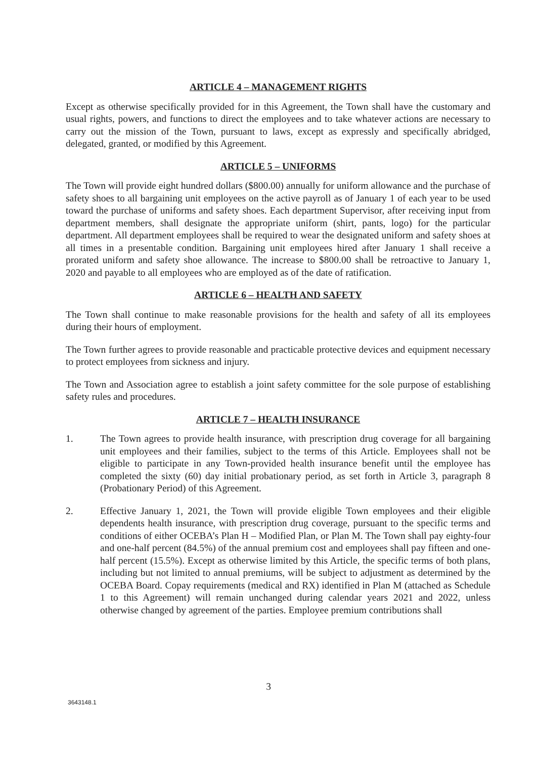ARTICLE 4 – MANAGEMENT RIGHTS
Except as otherwise specifically provided for in this Agreement, the Town shall have the customary and usual rights, powers, and functions to direct the employees and to take whatever actions are necessary to carry out the mission of the Town, pursuant to laws, except as expressly and specifically abridged, delegated, granted, or modified by this Agreement.
ARTICLE 5 – UNIFORMS
The Town will provide eight hundred dollars ($800.00) annually for uniform allowance and the purchase of safety shoes to all bargaining unit employees on the active payroll as of January 1 of each year to be used toward the purchase of uniforms and safety shoes. Each department Supervisor, after receiving input from department members, shall designate the appropriate uniform (shirt, pants, logo) for the particular department. All department employees shall be required to wear the designated uniform and safety shoes at all times in a presentable condition. Bargaining unit employees hired after January 1 shall receive a prorated uniform and safety shoe allowance. The increase to $800.00 shall be retroactive to January 1, 2020 and payable to all employees who are employed as of the date of ratification.
ARTICLE 6 – HEALTH AND SAFETY
The Town shall continue to make reasonable provisions for the health and safety of all its employees during their hours of employment.
The Town further agrees to provide reasonable and practicable protective devices and equipment necessary to protect employees from sickness and injury.
The Town and Association agree to establish a joint safety committee for the sole purpose of establishing safety rules and procedures.
ARTICLE 7 – HEALTH INSURANCE
1. The Town agrees to provide health insurance, with prescription drug coverage for all bargaining unit employees and their families, subject to the terms of this Article. Employees shall not be eligible to participate in any Town-provided health insurance benefit until the employee has completed the sixty (60) day initial probationary period, as set forth in Article 3, paragraph 8 (Probationary Period) of this Agreement.
2. Effective January 1, 2021, the Town will provide eligible Town employees and their eligible dependents health insurance, with prescription drug coverage, pursuant to the specific terms and conditions of either OCEBA’s Plan H – Modified Plan, or Plan M. The Town shall pay eighty-four and one-half percent (84.5%) of the annual premium cost and employees shall pay fifteen and one-half percent (15.5%). Except as otherwise limited by this Article, the specific terms of both plans, including but not limited to annual premiums, will be subject to adjustment as determined by the OCEBA Board. Copay requirements (medical and RX) identified in Plan M (attached as Schedule 1 to this Agreement) will remain unchanged during calendar years 2021 and 2022, unless otherwise changed by agreement of the parties. Employee premium contributions shall
3
3643148.1